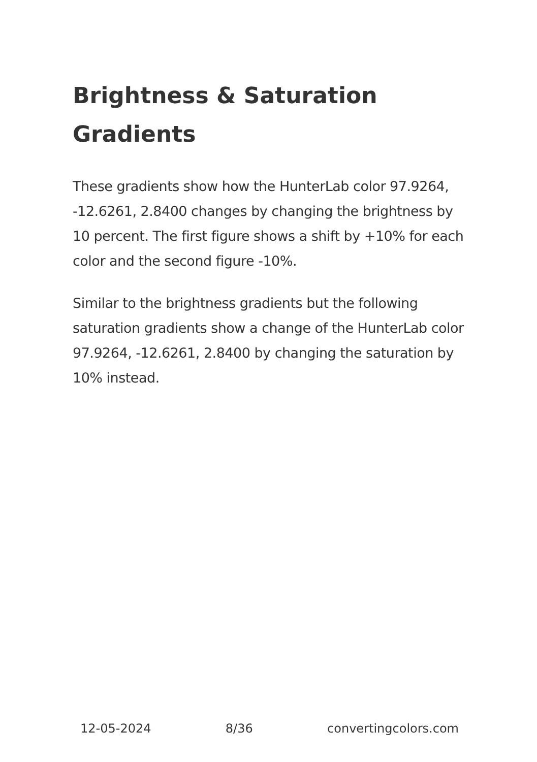Brightness & Saturation Gradients
These gradients show how the HunterLab color 97.9264, -12.6261, 2.8400 changes by changing the brightness by 10 percent. The first figure shows a shift by +10% for each color and the second figure -10%.
Similar to the brightness gradients but the following saturation gradients show a change of the HunterLab color 97.9264, -12.6261, 2.8400 by changing the saturation by 10% instead.
12-05-2024 8/36 convertingcolors.com